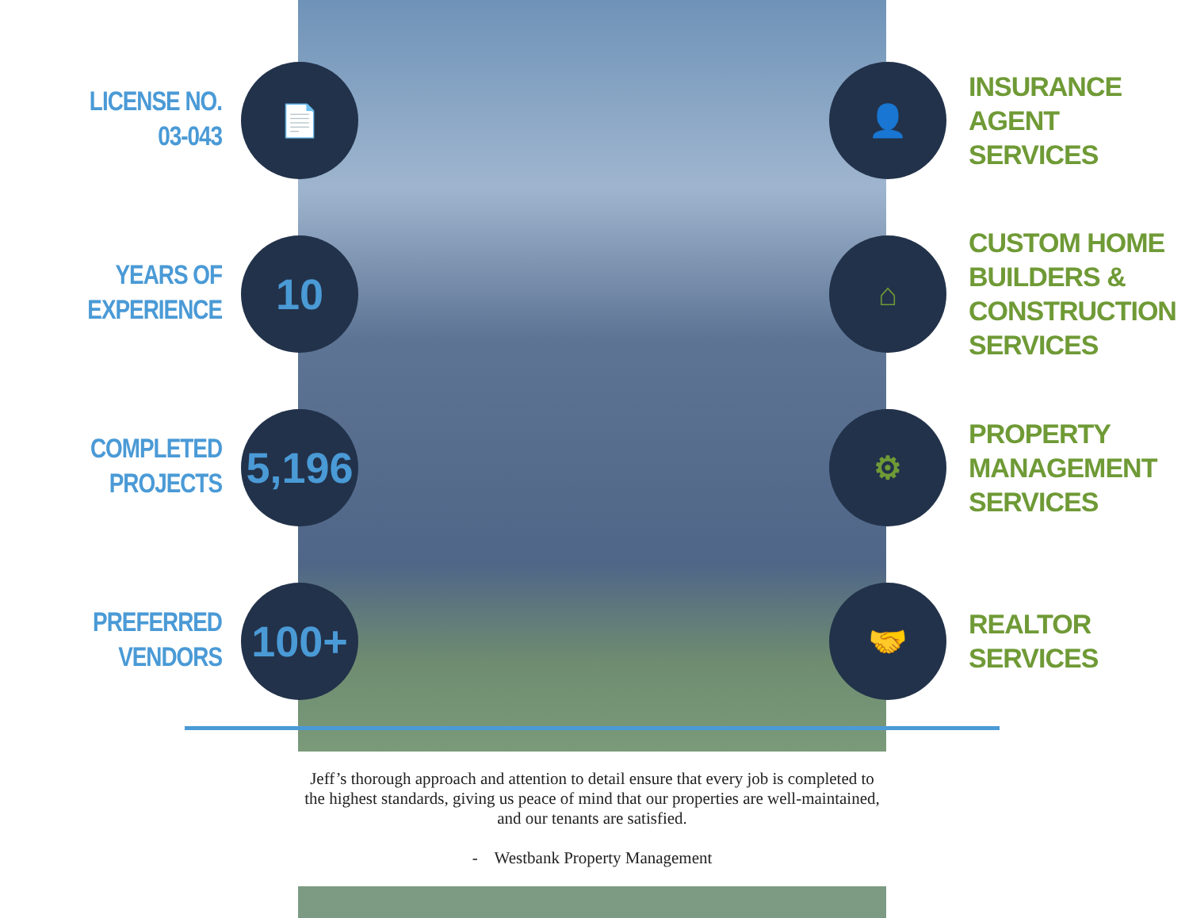LICENSE NO.
03-043
📄 👤
INSURANCE
AGENT
SERVICES
YEARS OF
EXPERIENCE
10
⌂
CUSTOM HOME
BUILDERS &
CONSTRUCTION
SERVICES
COMPLETED
PROJECTS
5,196
⚙
PROPERTY
MANAGEMENT
SERVICES
PREFERRED
VENDORS
100+
🤝
REALTOR
SERVICES
Jeff’s thorough approach and attention to detail ensure that every job is completed to the highest standards, giving us peace of mind that our properties are well-maintained, and our tenants are satisfied.
- Westbank Property Management